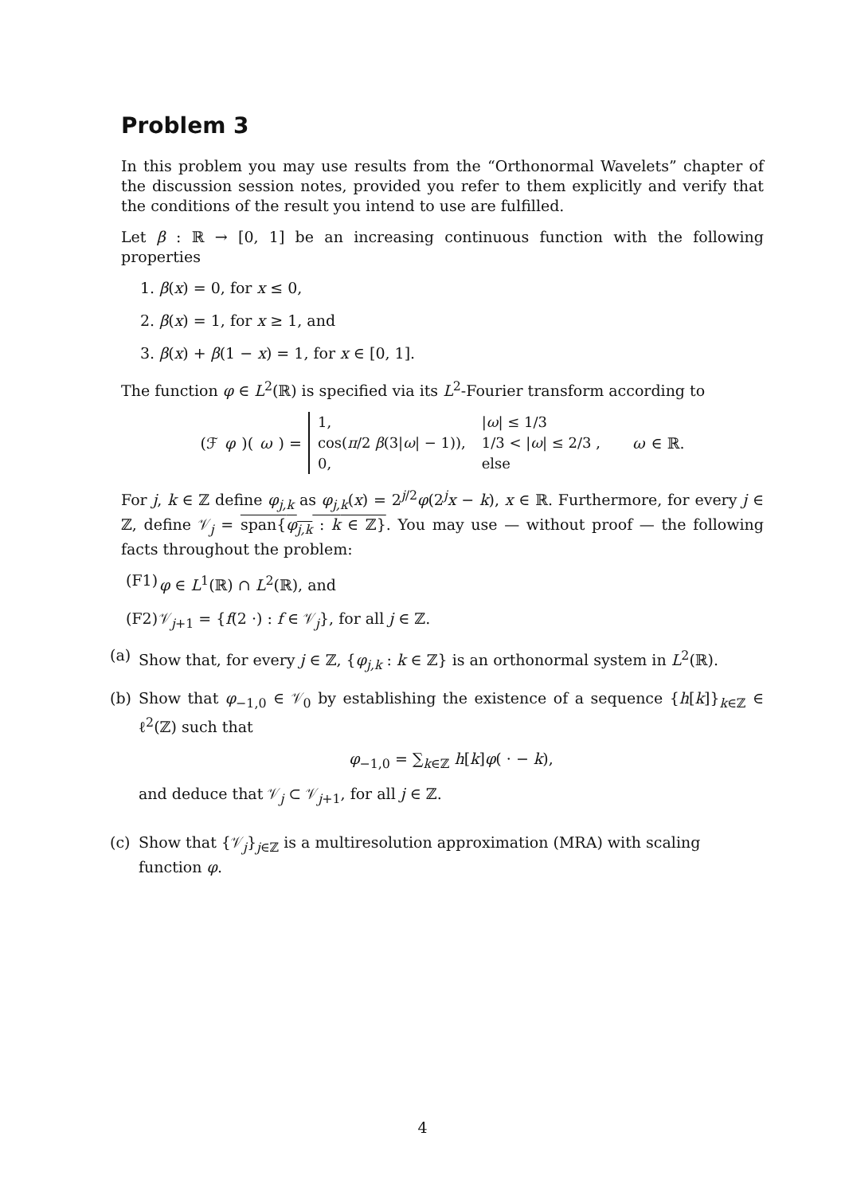Problem 3
In this problem you may use results from the “Orthonormal Wavelets” chapter of the discussion session notes, provided you refer to them explicitly and verify that the conditions of the result you intend to use are fulfilled.
Let β : ℝ → [0, 1] be an increasing continuous function with the following properties
1. β(x) = 0, for x ≤ 0,
2. β(x) = 1, for x ≥ 1, and
3. β(x) + β(1 − x) = 1, for x ∈ [0, 1].
The function φ ∈ L<sup>2</sup>(ℝ) is specified via its L<sup>2</sup>-Fourier transform according to
(ℱ φ)(ω) =
| 1, | / ω / ≤ 1/3 |
| cos( π /2 β (3/ ω / − 1)), | 1/3 < / ω / ≤ 2/3 , |
| 0, | else |
ω ∈ ℝ.
For j, k ∈ ℤ define φ<sub>j,k</sub> as φ<sub>j,k</sub>(x) = 2<sup>j/2</sup>φ(2<sup>j</sup>x − k), x ∈ ℝ. Furthermore, for every j ∈ ℤ, define 𝒱<sub>j</sub> = span{φ<sub>j,k</sub> : k ∈ ℤ}. You may use — without proof — the following facts throughout the problem:
(F1) φ ∈ L<sup>1</sup>(ℝ) ∩ L<sup>2</sup>(ℝ), and
(F2) 𝒱<sub>j+1</sub> = {f(2 ·) : f ∈ 𝒱<sub>j</sub>}, for all j ∈ ℤ.
(a) Show that, for every j ∈ ℤ, {φ<sub>j,k</sub> : k ∈ ℤ} is an orthonormal system in L<sup>2</sup>(ℝ).
(b) Show that φ<sub>−1,0</sub> ∈ 𝒱<sub>0</sub> by establishing the existence of a sequence {h[k]}<sub>k∈ℤ</sub> ∈ ℓ<sup>2</sup>(ℤ) such that
φ<sub>−1,0</sub> = ∑<sub>k∈ℤ</sub> h[k]φ( · − k),
and deduce that 𝒱<sub>j</sub> ⊂ 𝒱<sub>j+1</sub>, for all j ∈ ℤ.
(c) Show that {𝒱<sub>j</sub>}<sub>j∈ℤ</sub> is a multiresolution approximation (MRA) with scaling function φ.
4